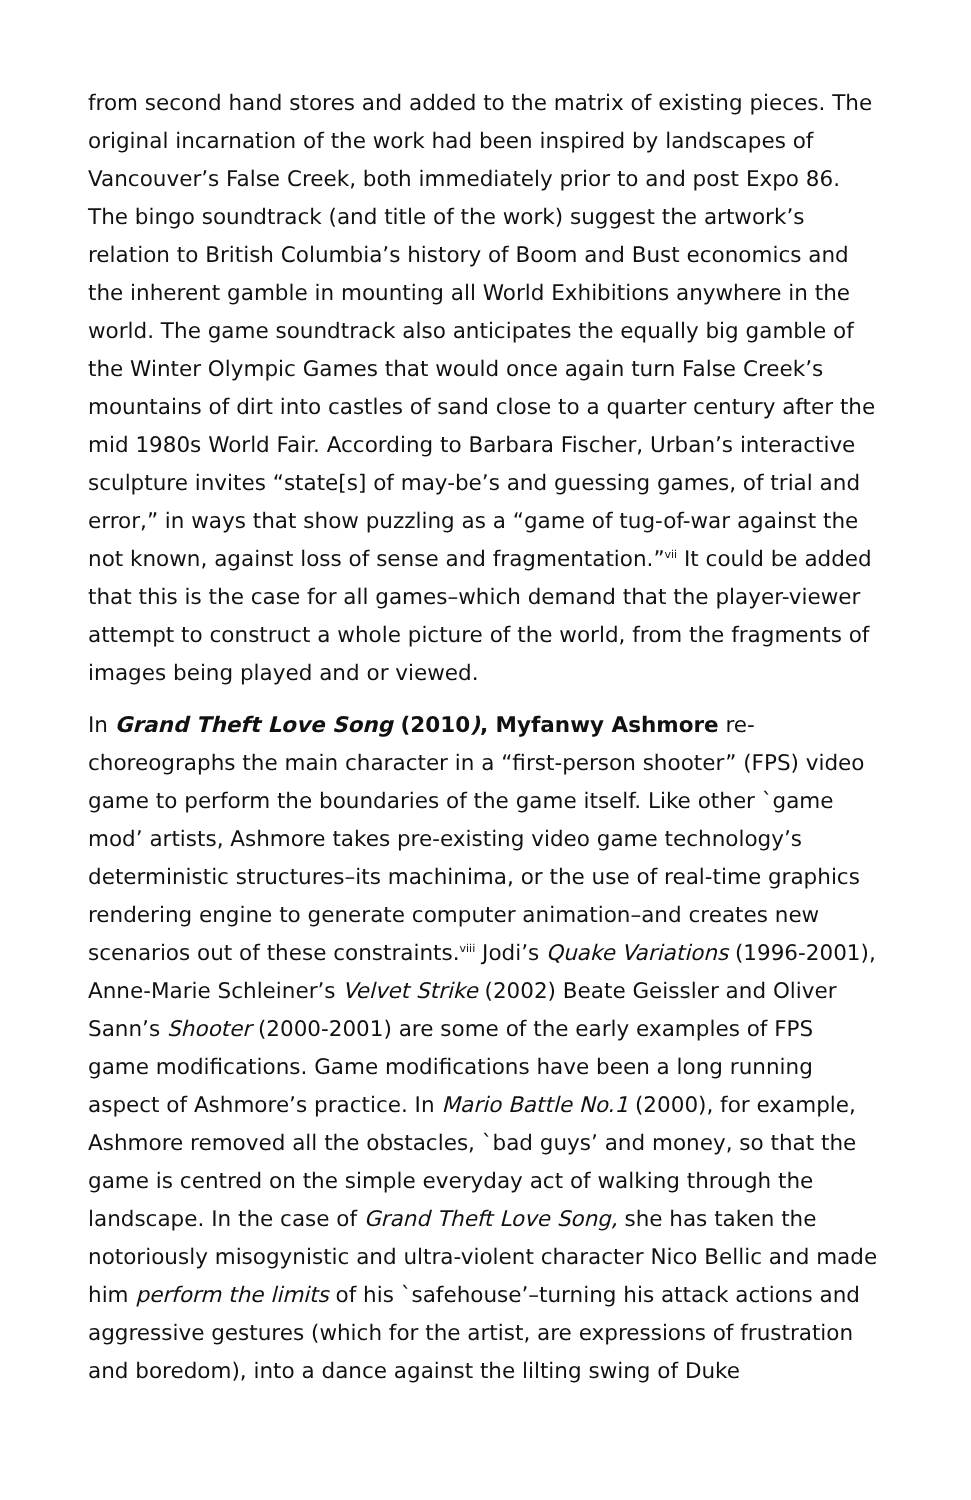from second hand stores and added to the matrix of existing pieces. The original incarnation of the work had been inspired by landscapes of Vancouver’s False Creek, both immediately prior to and post Expo 86. The bingo soundtrack (and title of the work) suggest the artwork’s relation to British Columbia’s history of Boom and Bust economics and the inherent gamble in mounting all World Exhibitions anywhere in the world. The game soundtrack also anticipates the equally big gamble of the Winter Olympic Games that would once again turn False Creek’s mountains of dirt into castles of sand close to a quarter century after the mid 1980s World Fair. According to Barbara Fischer, Urban’s interactive sculpture invites “state[s] of may-be’s and guessing games, of trial and error,” in ways that show puzzling as a “game of tug-of-war against the not known, against loss of sense and fragmentation.”<sup>vii</sup> It could be added that this is the case for all games–which demand that the player-viewer attempt to construct a whole picture of the world, from the fragments of images being played and or viewed.
In Grand Theft Love Song (2010), Myfanwy Ashmore re-choreographs the main character in a “first-person shooter” (FPS) video game to perform the boundaries of the game itself. Like other `game mod’ artists, Ashmore takes pre-existing video game technology’s deterministic structures–its machinima, or the use of real-time graphics rendering engine to generate computer animation–and creates new scenarios out of these constraints.<sup>viii</sup> Jodi’s Quake Variations (1996-2001), Anne-Marie Schleiner’s Velvet Strike (2002) Beate Geissler and Oliver Sann’s Shooter (2000-2001) are some of the early examples of FPS game modifications. Game modifications have been a long running aspect of Ashmore’s practice. In Mario Battle No.1 (2000), for example, Ashmore removed all the obstacles, `bad guys’ and money, so that the game is centred on the simple everyday act of walking through the landscape. In the case of Grand Theft Love Song, she has taken the notoriously misogynistic and ultra-violent character Nico Bellic and made him perform the limits of his `safehouse’–turning his attack actions and aggressive gestures (which for the artist, are expressions of frustration and boredom), into a dance against the lilting swing of Duke